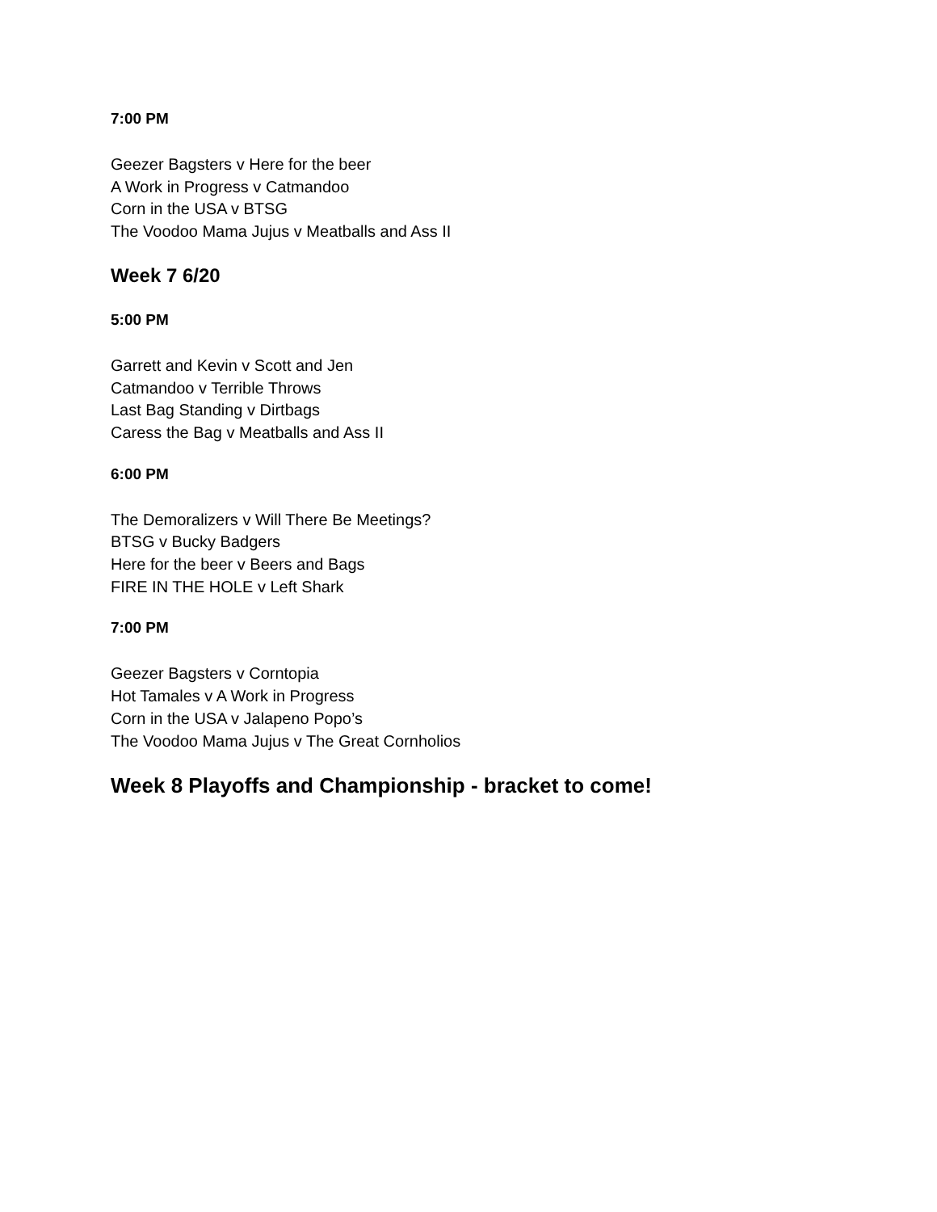7:00 PM
Geezer Bagsters v Here for the beer
A Work in Progress v Catmandoo
Corn in the USA v BTSG
The Voodoo Mama Jujus v Meatballs and Ass II
Week 7 6/20
5:00 PM
Garrett and Kevin v Scott and Jen
Catmandoo v Terrible Throws
Last Bag Standing v Dirtbags
Caress the Bag v Meatballs and Ass II
6:00 PM
The Demoralizers v Will There Be Meetings?
BTSG v Bucky Badgers
Here for the beer v Beers and Bags
FIRE IN THE HOLE v Left Shark
7:00 PM
Geezer Bagsters v Corntopia
Hot Tamales v A Work in Progress
Corn in the USA v Jalapeno Popo’s
The Voodoo Mama Jujus v The Great Cornholios
Week 8 Playoffs and Championship - bracket to come!